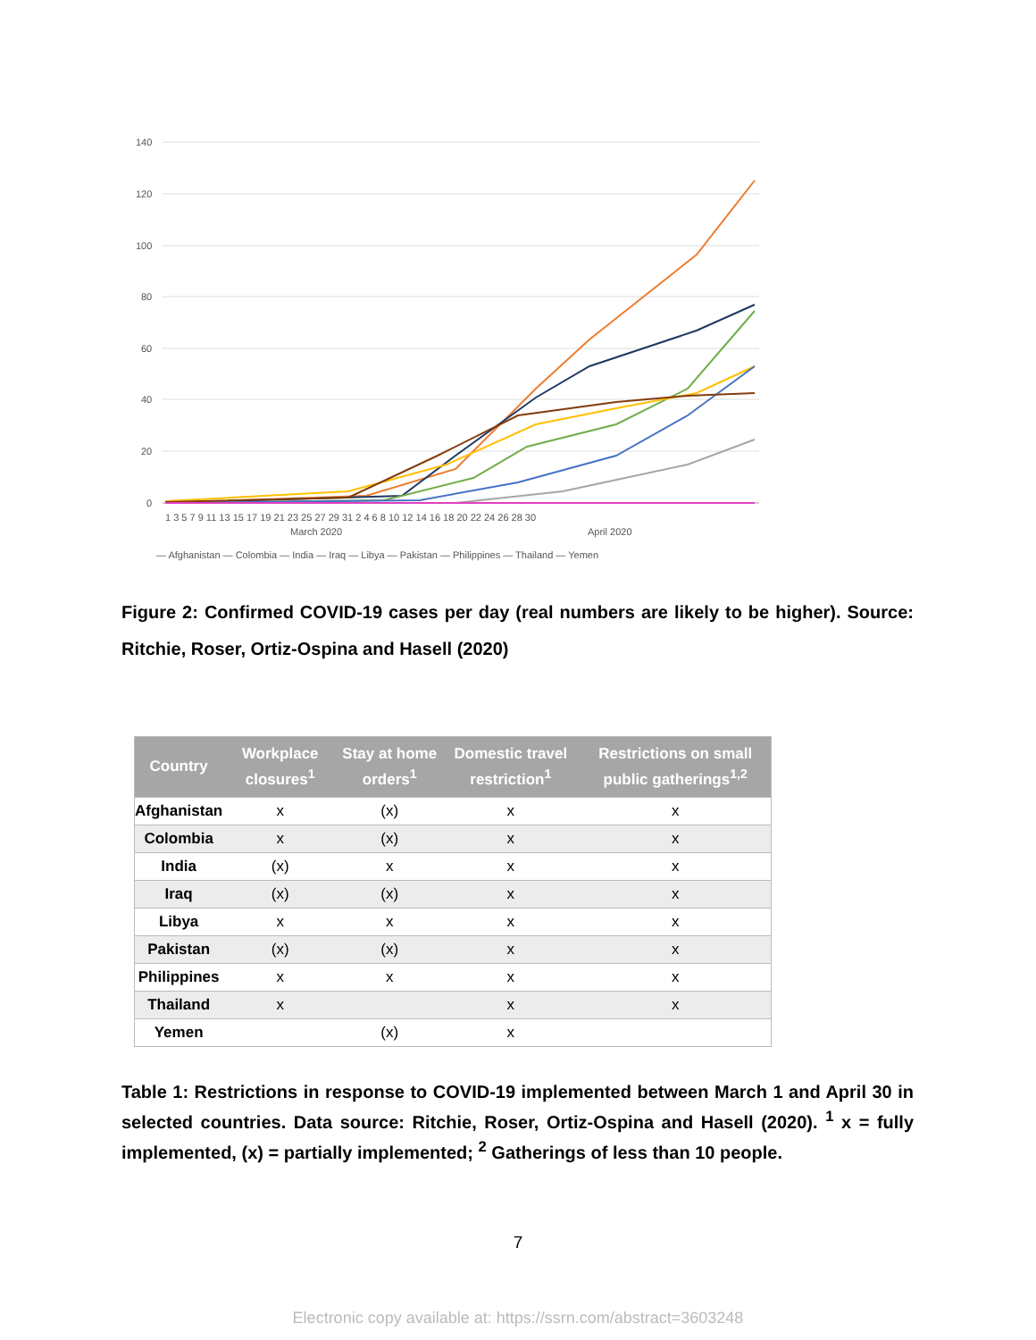140
120
100
80
60
40
20
0
1 3 5 7 9 11 13 15 17 19 21 23 25 27 29 31 2 4 6 8 10 12 14 16 18 20 22 24 26 28 30
March 2020
April 2020
— Afghanistan — Colombia — India — Iraq — Libya — Pakistan — Philippines — Thailand — Yemen
Figure 2: Confirmed COVID-19 cases per day (real numbers are likely to be higher). Source: Ritchie, Roser, Ortiz-Ospina and Hasell (2020)
| Country | Workplace closures<sup>1</sup> | Stay at home orders<sup>1</sup> | Domestic travel restriction<sup>1</sup> | Restrictions on small public gatherings<sup>1,2</sup> |
| --- | --- | --- | --- | --- |
| Afghanistan | x | (x) | x | x |
| Colombia | x | (x) | x | x |
| India | (x) | x | x | x |
| Iraq | (x) | (x) | x | x |
| Libya | x | x | x | x |
| Pakistan | (x) | (x) | x | x |
| Philippines | x | x | x | x |
| Thailand | x | | x | x |
| Yemen | | (x) | x | |
Table 1: Restrictions in response to COVID-19 implemented between March 1 and April 30 in selected countries. Data source: Ritchie, Roser, Ortiz-Ospina and Hasell (2020). <sup>1</sup> x = fully implemented, (x) = partially implemented; <sup>2</sup> Gatherings of less than 10 people.
7
Electronic copy available at: https://ssrn.com/abstract=3603248